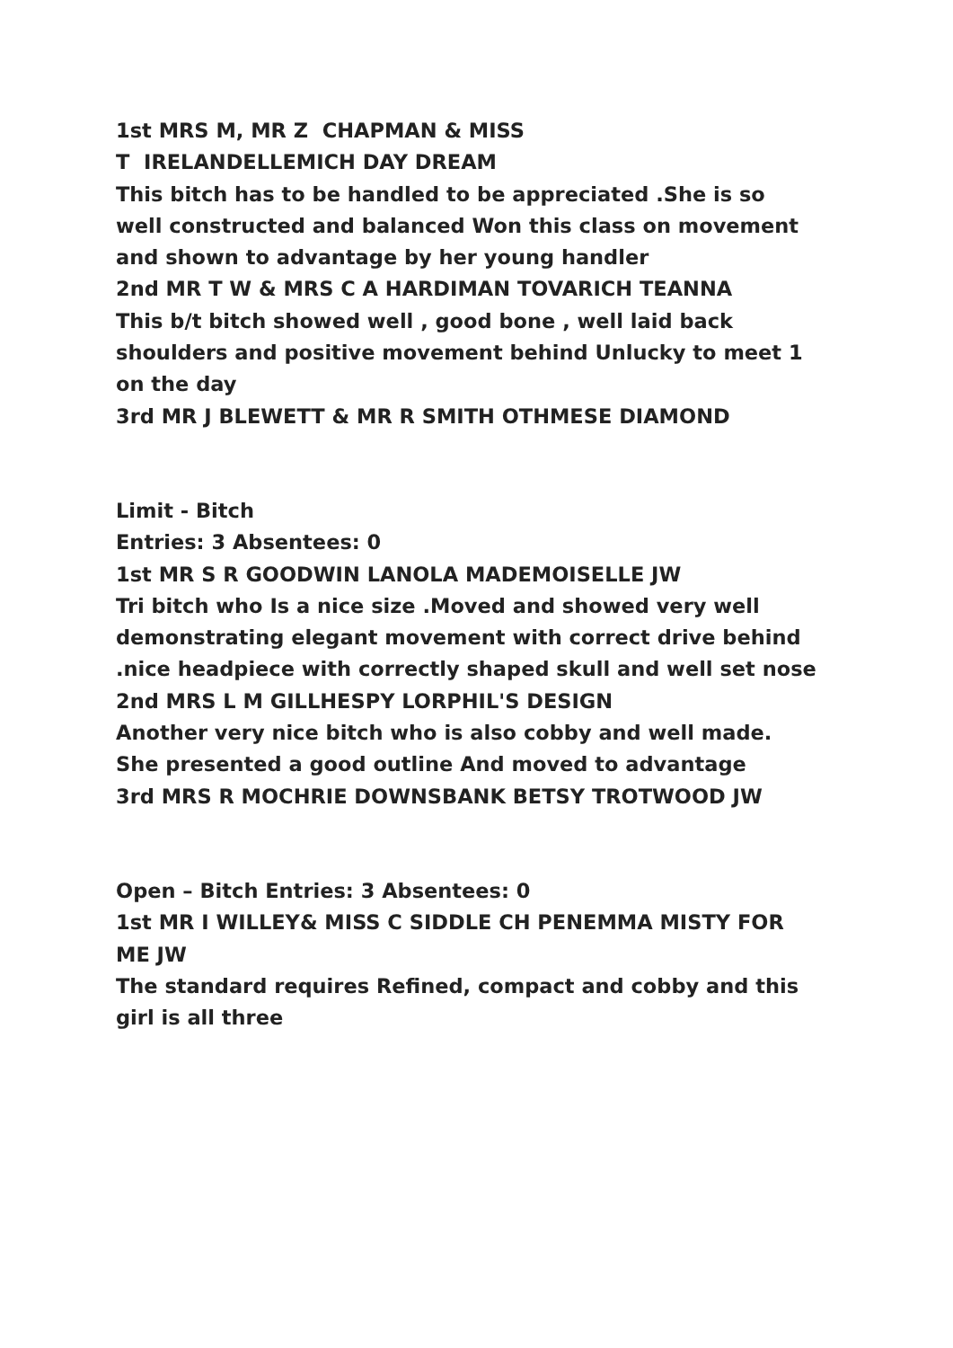1st MRS M, MR Z CHAPMAN & MISS
T IRELANDELLEMICH DAY DREAM
This bitch has to be handled to be appreciated .She is so well constructed and balanced Won this class on movement and shown to advantage by her young handler
2nd MR T W & MRS C A HARDIMAN TOVARICH TEANNA
This b/t bitch showed well , good bone , well laid back shoulders and positive movement behind Unlucky to meet 1 on the day
3rd MR J BLEWETT & MR R SMITH OTHMESE DIAMOND
Limit - Bitch
Entries: 3 Absentees: 0
1st MR S R GOODWIN LANOLA MADEMOISELLE JW
Tri bitch who Is a nice size .Moved and showed very well demonstrating elegant movement with correct drive behind .nice headpiece with correctly shaped skull and well set nose
2nd MRS L M GILLHESPY LORPHIL'S DESIGN
Another very nice bitch who is also cobby and well made. She presented a good outline And moved to advantage
3rd MRS R MOCHRIE DOWNSBANK BETSY TROTWOOD JW
Open – Bitch Entries: 3 Absentees: 0
1st MR I WILLEY& MISS C SIDDLE CH PENEMMA MISTY FOR ME JW
The standard requires Refined, compact and cobby and this girl is all three